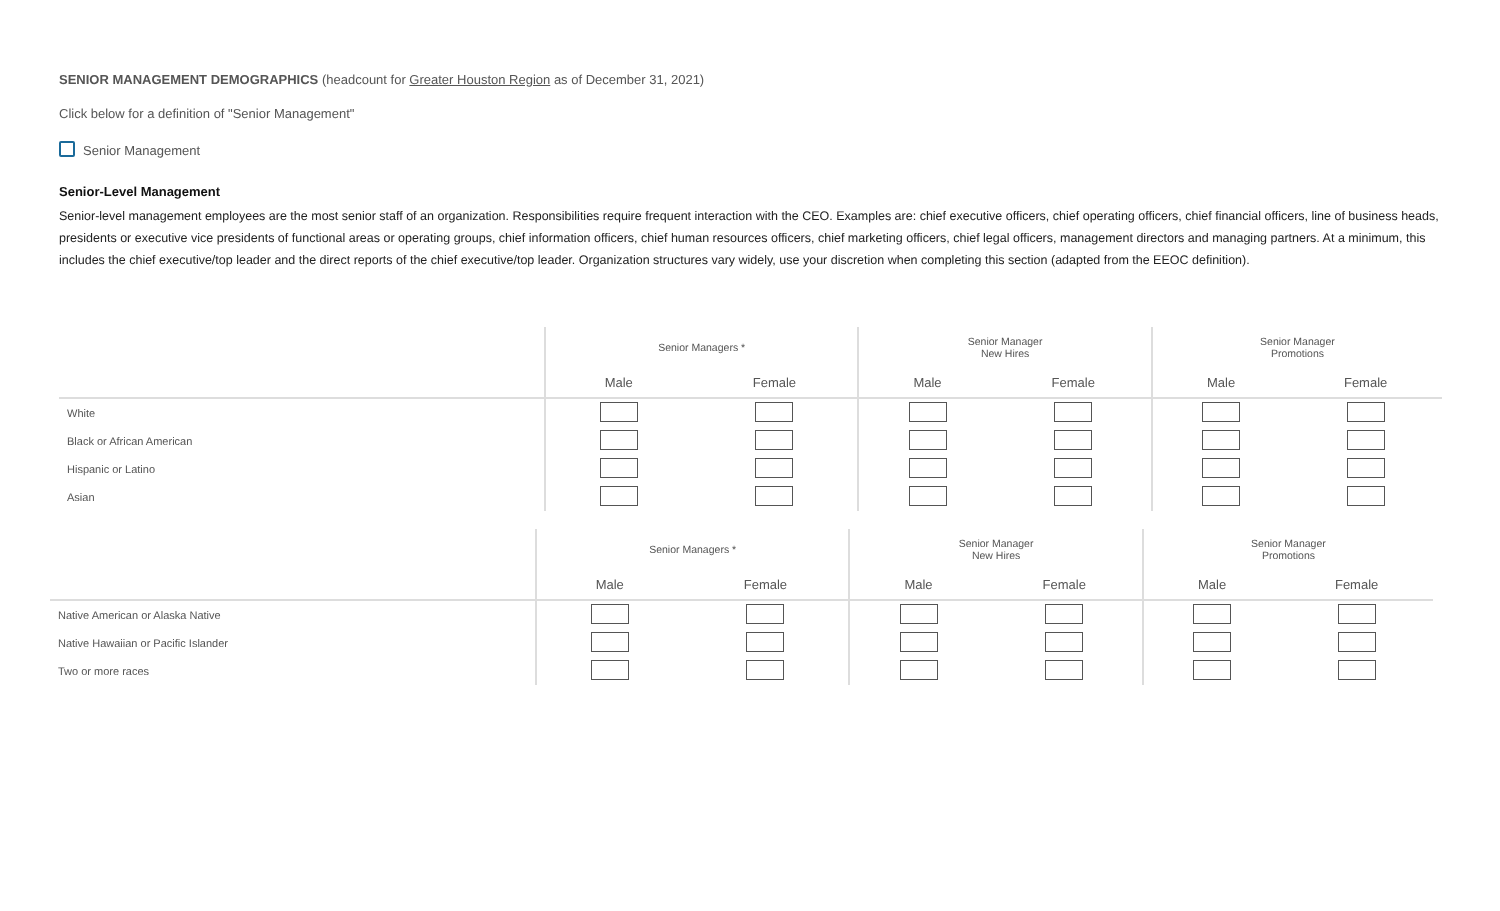SENIOR MANAGEMENT DEMOGRAPHICS (headcount for Greater Houston Region as of December 31, 2021)
Click below for a definition of "Senior Management"
Senior Management
Senior-Level Management
Senior-level management employees are the most senior staff of an organization. Responsibilities require frequent interaction with the CEO. Examples are: chief executive officers, chief operating officers, chief financial officers, line of business heads, presidents or executive vice presidents of functional areas or operating groups, chief information officers, chief human resources officers, chief marketing officers, chief legal officers, management directors and managing partners. At a minimum, this includes the chief executive/top leader and the direct reports of the chief executive/top leader. Organization structures vary widely, use your discretion when completing this section (adapted from the EEOC definition).
| | Senior Managers * | | Senior Manager New Hires | | Senior Manager Promotions | |
| --- | --- | --- | --- | --- | --- | --- |
| | Male | Female | Male | Female | Male | Female |
| White | | | | | | |
| Black or African American | | | | | | |
| Hispanic or Latino | | | | | | |
| Asian | | | | | | |
| | Senior Managers * | | Senior Manager New Hires | | Senior Manager Promotions | |
| --- | --- | --- | --- | --- | --- | --- |
| | Male | Female | Male | Female | Male | Female |
| Native American or Alaska Native | | | | | | |
| Native Hawaiian or Pacific Islander | | | | | | |
| Two or more races | | | | | | |